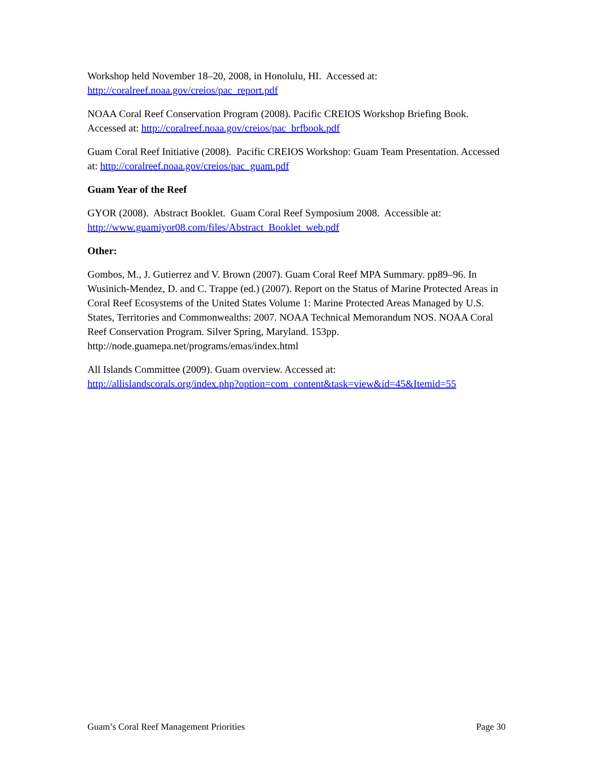Workshop held November 18–20, 2008, in Honolulu, HI. Accessed at:
http://coralreef.noaa.gov/creios/pac_report.pdf
NOAA Coral Reef Conservation Program (2008). Pacific CREIOS Workshop Briefing Book. Accessed at: http://coralreef.noaa.gov/creios/pac_brfbook.pdf
Guam Coral Reef Initiative (2008). Pacific CREIOS Workshop: Guam Team Presentation. Accessed at: http://coralreef.noaa.gov/creios/pac_guam.pdf
Guam Year of the Reef
GYOR (2008). Abstract Booklet. Guam Coral Reef Symposium 2008. Accessible at:
http://www.guamiyor08.com/files/Abstract_Booklet_web.pdf
Other:
Gombos, M., J. Gutierrez and V. Brown (2007). Guam Coral Reef MPA Summary. pp89–96. In Wusinich-Mendez, D. and C. Trappe (ed.) (2007). Report on the Status of Marine Protected Areas in Coral Reef Ecosystems of the United States Volume 1: Marine Protected Areas Managed by U.S. States, Territories and Commonwealths: 2007. NOAA Technical Memorandum NOS. NOAA Coral Reef Conservation Program. Silver Spring, Maryland. 153pp. http://node.guamepa.net/programs/emas/index.html
All Islands Committee (2009). Guam overview. Accessed at:
http://allislandscorals.org/index.php?option=com_content&task=view&id=45&Itemid=55
Guam’s Coral Reef Management Priorities Page 30